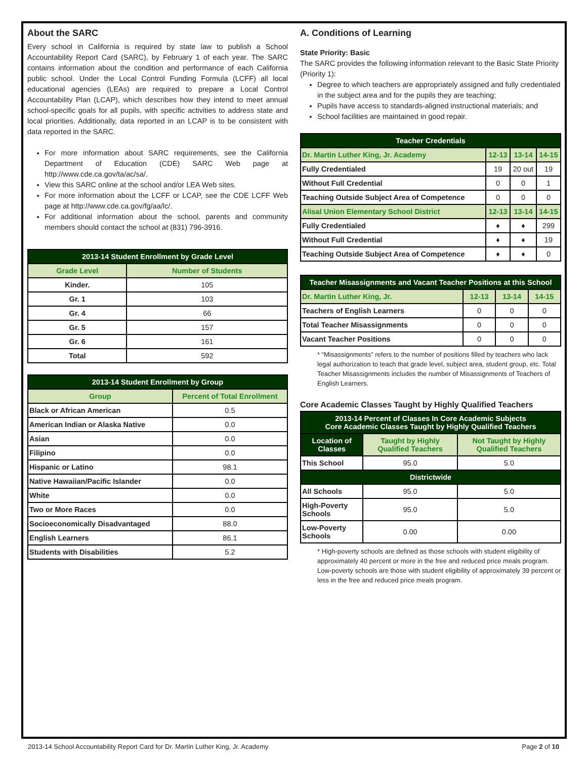About the SARC
Every school in California is required by state law to publish a School Accountability Report Card (SARC), by February 1 of each year. The SARC contains information about the condition and performance of each California public school. Under the Local Control Funding Formula (LCFF) all local educational agencies (LEAs) are required to prepare a Local Control Accountability Plan (LCAP), which describes how they intend to meet annual school-specific goals for all pupils, with specific activities to address state and local priorities. Additionally, data reported in an LCAP is to be consistent with data reported in the SARC.
For more information about SARC requirements, see the California Department of Education (CDE) SARC Web page at http://www.cde.ca.gov/ta/ac/sa/.
View this SARC online at the school and/or LEA Web sites.
For more information about the LCFF or LCAP, see the CDE LCFF Web page at http://www.cde.ca.gov/fg/aa/lc/.
For additional information about the school, parents and community members should contact the school at (831) 796-3916.
| 2013-14 Student Enrollment by Grade Level | |
| --- | --- |
| Grade Level | Number of Students |
| Kinder. | 105 |
| Gr. 1 | 103 |
| Gr. 4 | 66 |
| Gr. 5 | 157 |
| Gr. 6 | 161 |
| Total | 592 |
| 2013-14 Student Enrollment by Group | |
| --- | --- |
| Group | Percent of Total Enrollment |
| Black or African American | 0.5 |
| American Indian or Alaska Native | 0.0 |
| Asian | 0.0 |
| Filipino | 0.0 |
| Hispanic or Latino | 98.1 |
| Native Hawaiian/Pacific Islander | 0.0 |
| White | 0.0 |
| Two or More Races | 0.0 |
| Socioeconomically Disadvantaged | 88.0 |
| English Learners | 86.1 |
| Students with Disabilities | 5.2 |
A. Conditions of Learning
State Priority: Basic
The SARC provides the following information relevant to the Basic State Priority (Priority 1):
Degree to which teachers are appropriately assigned and fully credentialed in the subject area and for the pupils they are teaching;
Pupils have access to standards-aligned instructional materials; and
School facilities are maintained in good repair.
| Teacher Credentials | | | |
| --- | --- | --- | --- |
| Dr. Martin Luther King, Jr. Academy | 12-13 | 13-14 | 14-15 |
| Fully Credentialed | 19 | 20 out | 19 |
| Without Full Credential | 0 | 0 | 1 |
| Teaching Outside Subject Area of Competence | 0 | 0 | 0 |
| Alisal Union Elementary School District | 12-13 | 13-14 | 14-15 |
| Fully Credentialed | ♦ | ♦ | 299 |
| Without Full Credential | ♦ | ♦ | 19 |
| Teaching Outside Subject Area of Competence | ♦ | ♦ | 0 |
| Teacher Misassignments and Vacant Teacher Positions at this School | | | |
| --- | --- | --- | --- |
| Dr. Martin Luther King, Jr. | 12-13 | 13-14 | 14-15 |
| Teachers of English Learners | 0 | 0 | 0 |
| Total Teacher Misassignments | 0 | 0 | 0 |
| Vacant Teacher Positions | 0 | 0 | 0 |
* “Misassignments” refers to the number of positions filled by teachers who lack legal authorization to teach that grade level, subject area, student group, etc. Total Teacher Misassignments includes the number of Misassignments of Teachers of English Learners.
Core Academic Classes Taught by Highly Qualified Teachers
| 2013-14 Percent of Classes In Core Academic Subjects Core Academic Classes Taught by Highly Qualified Teachers | | |
| --- | --- | --- |
| Location of Classes | Taught by Highly Qualified Teachers | Not Taught by Highly Qualified Teachers |
| This School | 95.0 | 5.0 |
| Districtwide | | |
| All Schools | 95.0 | 5.0 |
| High-Poverty Schools | 95.0 | 5.0 |
| Low-Poverty Schools | 0.00 | 0.00 |
* High-poverty schools are defined as those schools with student eligibility of approximately 40 percent or more in the free and reduced price meals program. Low-poverty schools are those with student eligibility of approximately 39 percent or less in the free and reduced price meals program.
2013-14 School Accountability Report Card for Dr. Martin Luther King, Jr. Academy Page 2 of 10